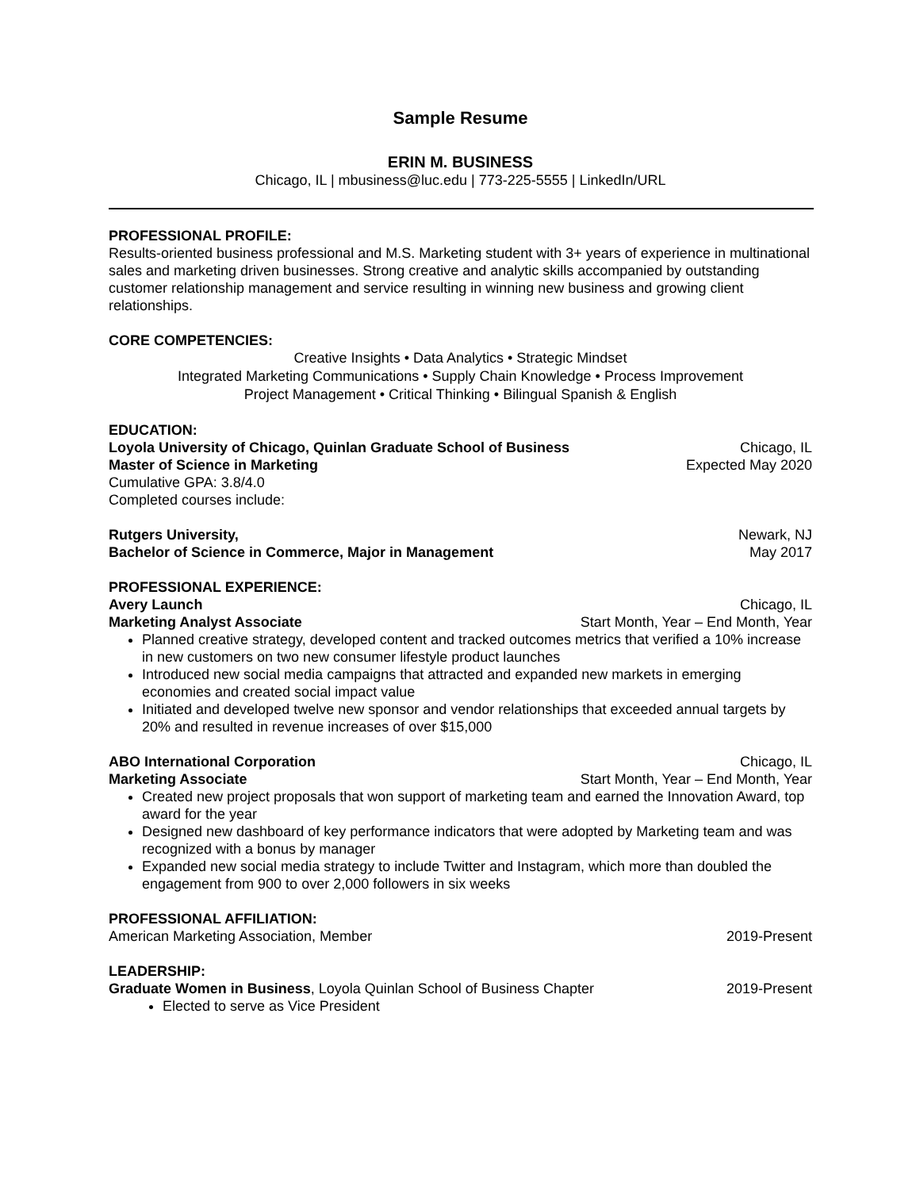Sample Resume
ERIN M. BUSINESS
Chicago, IL | mbusiness@luc.edu | 773-225-5555 | LinkedIn/URL
PROFESSIONAL PROFILE:
Results-oriented business professional and M.S. Marketing student with 3+ years of experience in multinational sales and marketing driven businesses. Strong creative and analytic skills accompanied by outstanding customer relationship management and service resulting in winning new business and growing client relationships.
CORE COMPETENCIES:
Creative Insights • Data Analytics • Strategic Mindset
Integrated Marketing Communications • Supply Chain Knowledge • Process Improvement
Project Management • Critical Thinking • Bilingual Spanish & English
EDUCATION:
Loyola University of Chicago, Quinlan Graduate School of Business Chicago, IL
Master of Science in Marketing Expected May 2020
Cumulative GPA: 3.8/4.0
Completed courses include:
Rutgers University, Newark, NJ
Bachelor of Science in Commerce, Major in Management May 2017
PROFESSIONAL EXPERIENCE:
Avery Launch Chicago, IL
Marketing Analyst Associate Start Month, Year – End Month, Year
Planned creative strategy, developed content and tracked outcomes metrics that verified a 10% increase in new customers on two new consumer lifestyle product launches
Introduced new social media campaigns that attracted and expanded new markets in emerging economies and created social impact value
Initiated and developed twelve new sponsor and vendor relationships that exceeded annual targets by 20% and resulted in revenue increases of over $15,000
ABO International Corporation Chicago, IL
Marketing Associate Start Month, Year – End Month, Year
Created new project proposals that won support of marketing team and earned the Innovation Award, top award for the year
Designed new dashboard of key performance indicators that were adopted by Marketing team and was recognized with a bonus by manager
Expanded new social media strategy to include Twitter and Instagram, which more than doubled the engagement from 900 to over 2,000 followers in six weeks
PROFESSIONAL AFFILIATION:
American Marketing Association, Member 2019-Present
LEADERSHIP:
Graduate Women in Business, Loyola Quinlan School of Business Chapter 2019-Present
Elected to serve as Vice President